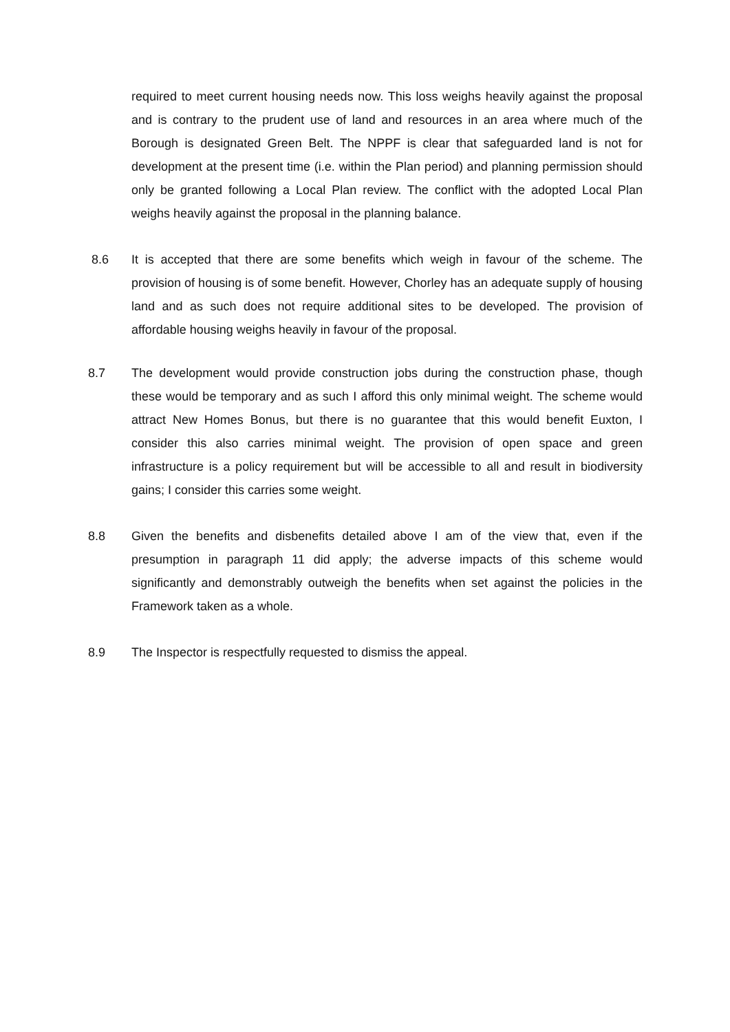required to meet current housing needs now. This loss weighs heavily against the proposal and is contrary to the prudent use of land and resources in an area where much of the Borough is designated Green Belt. The NPPF is clear that safeguarded land is not for development at the present time (i.e. within the Plan period) and planning permission should only be granted following a Local Plan review. The conflict with the adopted Local Plan weighs heavily against the proposal in the planning balance.
8.6 It is accepted that there are some benefits which weigh in favour of the scheme. The provision of housing is of some benefit. However, Chorley has an adequate supply of housing land and as such does not require additional sites to be developed. The provision of affordable housing weighs heavily in favour of the proposal.
8.7 The development would provide construction jobs during the construction phase, though these would be temporary and as such I afford this only minimal weight. The scheme would attract New Homes Bonus, but there is no guarantee that this would benefit Euxton, I consider this also carries minimal weight. The provision of open space and green infrastructure is a policy requirement but will be accessible to all and result in biodiversity gains; I consider this carries some weight.
8.8 Given the benefits and disbenefits detailed above I am of the view that, even if the presumption in paragraph 11 did apply; the adverse impacts of this scheme would significantly and demonstrably outweigh the benefits when set against the policies in the Framework taken as a whole.
8.9 The Inspector is respectfully requested to dismiss the appeal.